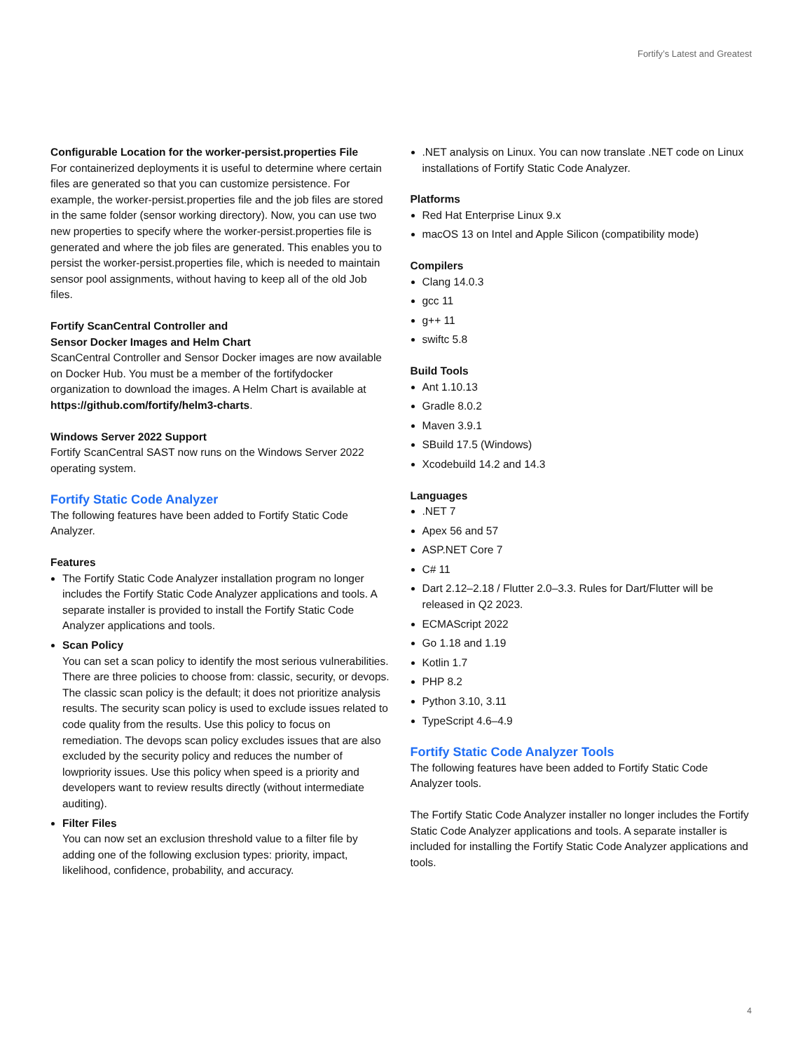Fortify’s Latest and Greatest
Configurable Location for the worker-persist.properties File
For containerized deployments it is useful to determine where certain files are generated so that you can customize persistence. For example, the worker-persist.properties file and the job files are stored in the same folder (sensor working directory). Now, you can use two new properties to specify where the worker-persist.properties file is generated and where the job files are generated. This enables you to persist the worker-persist.properties file, which is needed to maintain sensor pool assignments, without having to keep all of the old Job files.
Fortify ScanCentral Controller and
Sensor Docker Images and Helm Chart
ScanCentral Controller and Sensor Docker images are now available on Docker Hub. You must be a member of the fortifydocker organization to download the images. A Helm Chart is available at https://github.com/fortify/helm3-charts.
Windows Server 2022 Support
Fortify ScanCentral SAST now runs on the Windows Server 2022 operating system.
Fortify Static Code Analyzer
The following features have been added to Fortify Static Code Analyzer.
Features
The Fortify Static Code Analyzer installation program no longer includes the Fortify Static Code Analyzer applications and tools. A separate installer is provided to install the Fortify Static Code Analyzer applications and tools.
Scan Policy
You can set a scan policy to identify the most serious vulnerabilities. There are three policies to choose from: classic, security, or devops. The classic scan policy is the default; it does not prioritize analysis results. The security scan policy is used to exclude issues related to code quality from the results. Use this policy to focus on remediation. The devops scan policy excludes issues that are also excluded by the security policy and reduces the number of lowpriority issues. Use this policy when speed is a priority and developers want to review results directly (without intermediate auditing).
Filter Files
You can now set an exclusion threshold value to a filter file by adding one of the following exclusion types: priority, impact, likelihood, confidence, probability, and accuracy.
.NET analysis on Linux. You can now translate .NET code on Linux installations of Fortify Static Code Analyzer.
Platforms
Red Hat Enterprise Linux 9.x
macOS 13 on Intel and Apple Silicon (compatibility mode)
Compilers
Clang 14.0.3
gcc 11
g++ 11
swiftc 5.8
Build Tools
Ant 1.10.13
Gradle 8.0.2
Maven 3.9.1
SBuild 17.5 (Windows)
Xcodebuild 14.2 and 14.3
Languages
.NET 7
Apex 56 and 57
ASP.NET Core 7
C# 11
Dart 2.12–2.18 / Flutter 2.0–3.3. Rules for Dart/Flutter will be released in Q2 2023.
ECMAScript 2022
Go 1.18 and 1.19
Kotlin 1.7
PHP 8.2
Python 3.10, 3.11
TypeScript 4.6–4.9
Fortify Static Code Analyzer Tools
The following features have been added to Fortify Static Code Analyzer tools.
The Fortify Static Code Analyzer installer no longer includes the Fortify Static Code Analyzer applications and tools. A separate installer is included for installing the Fortify Static Code Analyzer applications and tools.
4